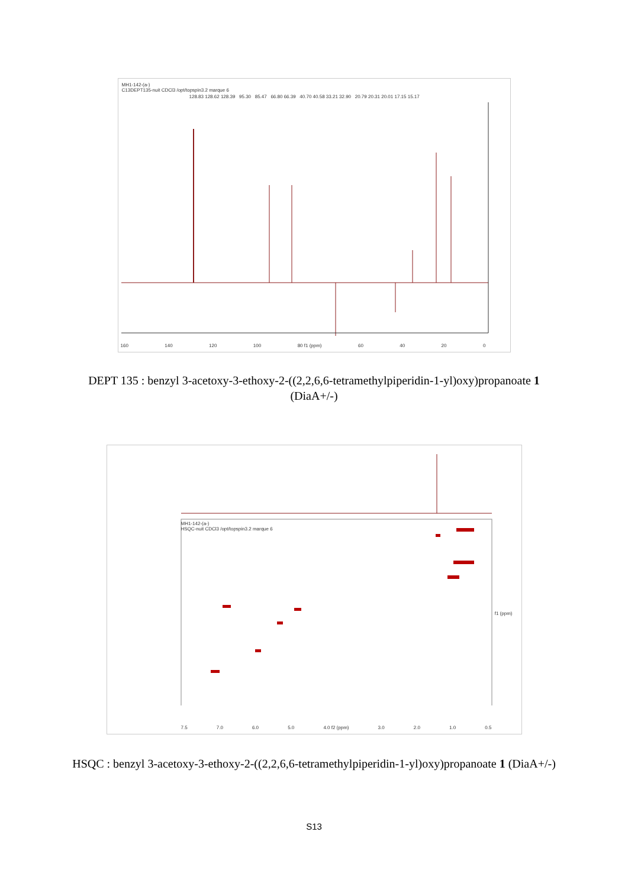MH1-142-(a-)
C13DEPT135-nuit CDCl3 /opt/topspin3.2 marque 6
128.83 128.62 128.39 95.30 85.47 66.80 66.39 40.70 40.58 33.21 32.90 20.79 20.31 20.01 17.15 15.17
160 140 120 100 80 f1 (ppm) 60 40 20 0
DEPT 135 : benzyl 3-acetoxy-3-ethoxy-2-((2,2,6,6-tetramethylpiperidin-1-yl)oxy)propanoate 1 (DiaA+/-)
MH1-142-(a-)
HSQC-nuit CDCl3 /opt/topspin3.2 marque 6
7.5 7.0 6.0 5.0 4.0 f2 (ppm) 3.0 2.0 1.0 0.5
f1 (ppm)
HSQC : benzyl 3-acetoxy-3-ethoxy-2-((2,2,6,6-tetramethylpiperidin-1-yl)oxy)propanoate 1 (DiaA+/-)
S13